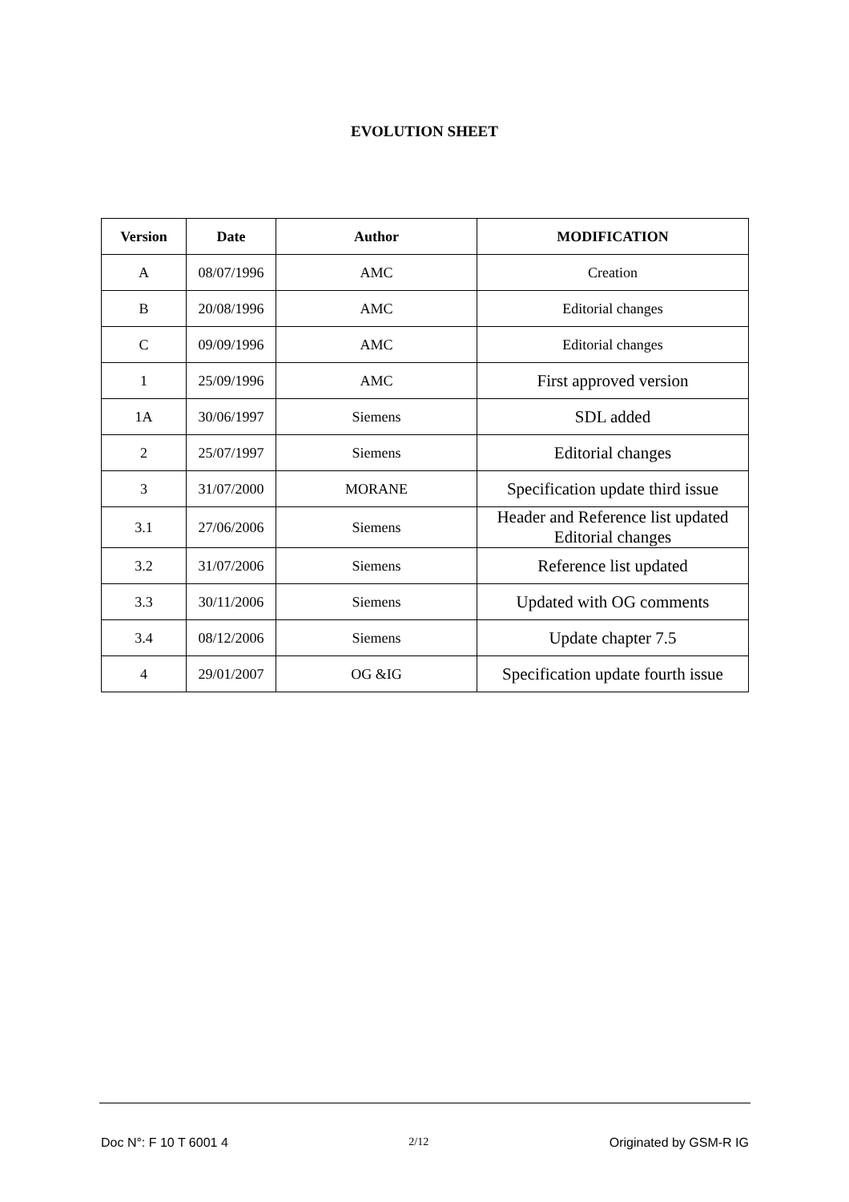EVOLUTION SHEET
| Version | Date | Author | MODIFICATION |
| --- | --- | --- | --- |
| A | 08/07/1996 | AMC | Creation |
| B | 20/08/1996 | AMC | Editorial changes |
| C | 09/09/1996 | AMC | Editorial changes |
| 1 | 25/09/1996 | AMC | First approved version |
| 1A | 30/06/1997 | Siemens | SDL added |
| 2 | 25/07/1997 | Siemens | Editorial changes |
| 3 | 31/07/2000 | MORANE | Specification update third issue |
| 3.1 | 27/06/2006 | Siemens | Header and Reference list updated Editorial changes |
| 3.2 | 31/07/2006 | Siemens | Reference list updated |
| 3.3 | 30/11/2006 | Siemens | Updated with OG comments |
| 3.4 | 08/12/2006 | Siemens | Update chapter 7.5 |
| 4 | 29/01/2007 | OG &IG | Specification update fourth issue |
Doc N°: F 10 T 6001 4 2/12 Originated by GSM-R IG